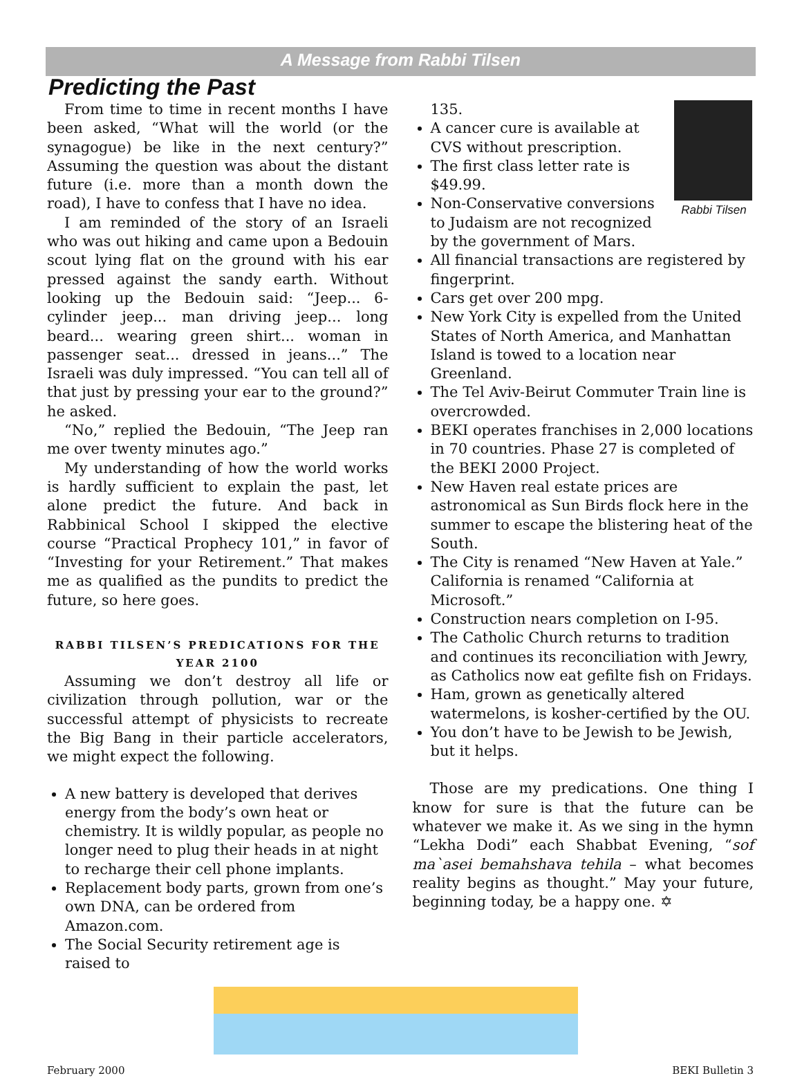A Message from Rabbi Tilsen
Predicting the Past
From time to time in recent months I have been asked, “What will the world (or the synagogue) be like in the next century?” Assuming the question was about the distant future (i.e. more than a month down the road), I have to confess that I have no idea.
I am reminded of the story of an Israeli who was out hiking and came upon a Bedouin scout lying flat on the ground with his ear pressed against the sandy earth. Without looking up the Bedouin said: “Jeep... 6-cylinder jeep... man driving jeep... long beard... wearing green shirt... woman in passenger seat... dressed in jeans...” The Israeli was duly impressed. “You can tell all of that just by pressing your ear to the ground?” he asked.
“No,” replied the Bedouin, “The Jeep ran me over twenty minutes ago.”
My understanding of how the world works is hardly sufficient to explain the past, let alone predict the future. And back in Rabbinical School I skipped the elective course “Practical Prophecy 101,” in favor of “Investing for your Retirement.” That makes me as qualified as the pundits to predict the future, so here goes.
RABBI TILSEN’S PREDICATIONS FOR THE YEAR 2100
Assuming we don’t destroy all life or civilization through pollution, war or the successful attempt of physicists to recreate the Big Bang in their particle accelerators, we might expect the following.
A new battery is developed that derives energy from the body’s own heat or chemistry. It is wildly popular, as people no longer need to plug their heads in at night to recharge their cell phone implants.
Replacement body parts, grown from one’s own DNA, can be ordered from Amazon.com.
The Social Security retirement age is raised to
Rabbi Tilsen
135.
A cancer cure is available at CVS without prescription.
The first class letter rate is $49.99.
Non-Conservative conversions to Judaism are not recognized by the government of Mars.
All financial transactions are registered by fingerprint.
Cars get over 200 mpg.
New York City is expelled from the United States of North America, and Manhattan Island is towed to a location near Greenland.
The Tel Aviv-Beirut Commuter Train line is overcrowded.
BEKI operates franchises in 2,000 locations in 70 countries. Phase 27 is completed of the BEKI 2000 Project.
New Haven real estate prices are astronomical as Sun Birds flock here in the summer to escape the blistering heat of the South.
The City is renamed “New Haven at Yale.” California is renamed “California at Microsoft.”
Construction nears completion on I-95.
The Catholic Church returns to tradition and continues its reconciliation with Jewry, as Catholics now eat gefilte fish on Fridays.
Ham, grown as genetically altered watermelons, is kosher-certified by the OU.
You don’t have to be Jewish to be Jewish, but it helps.
Those are my predications. One thing I know for sure is that the future can be whatever we make it. As we sing in the hymn “Lekha Dodi” each Shabbat Evening, “sof ma`asei bemahshava tehila – what becomes reality begins as thought.” May your future, beginning today, be a happy one. ✡
February 2000 BEKI Bulletin 3